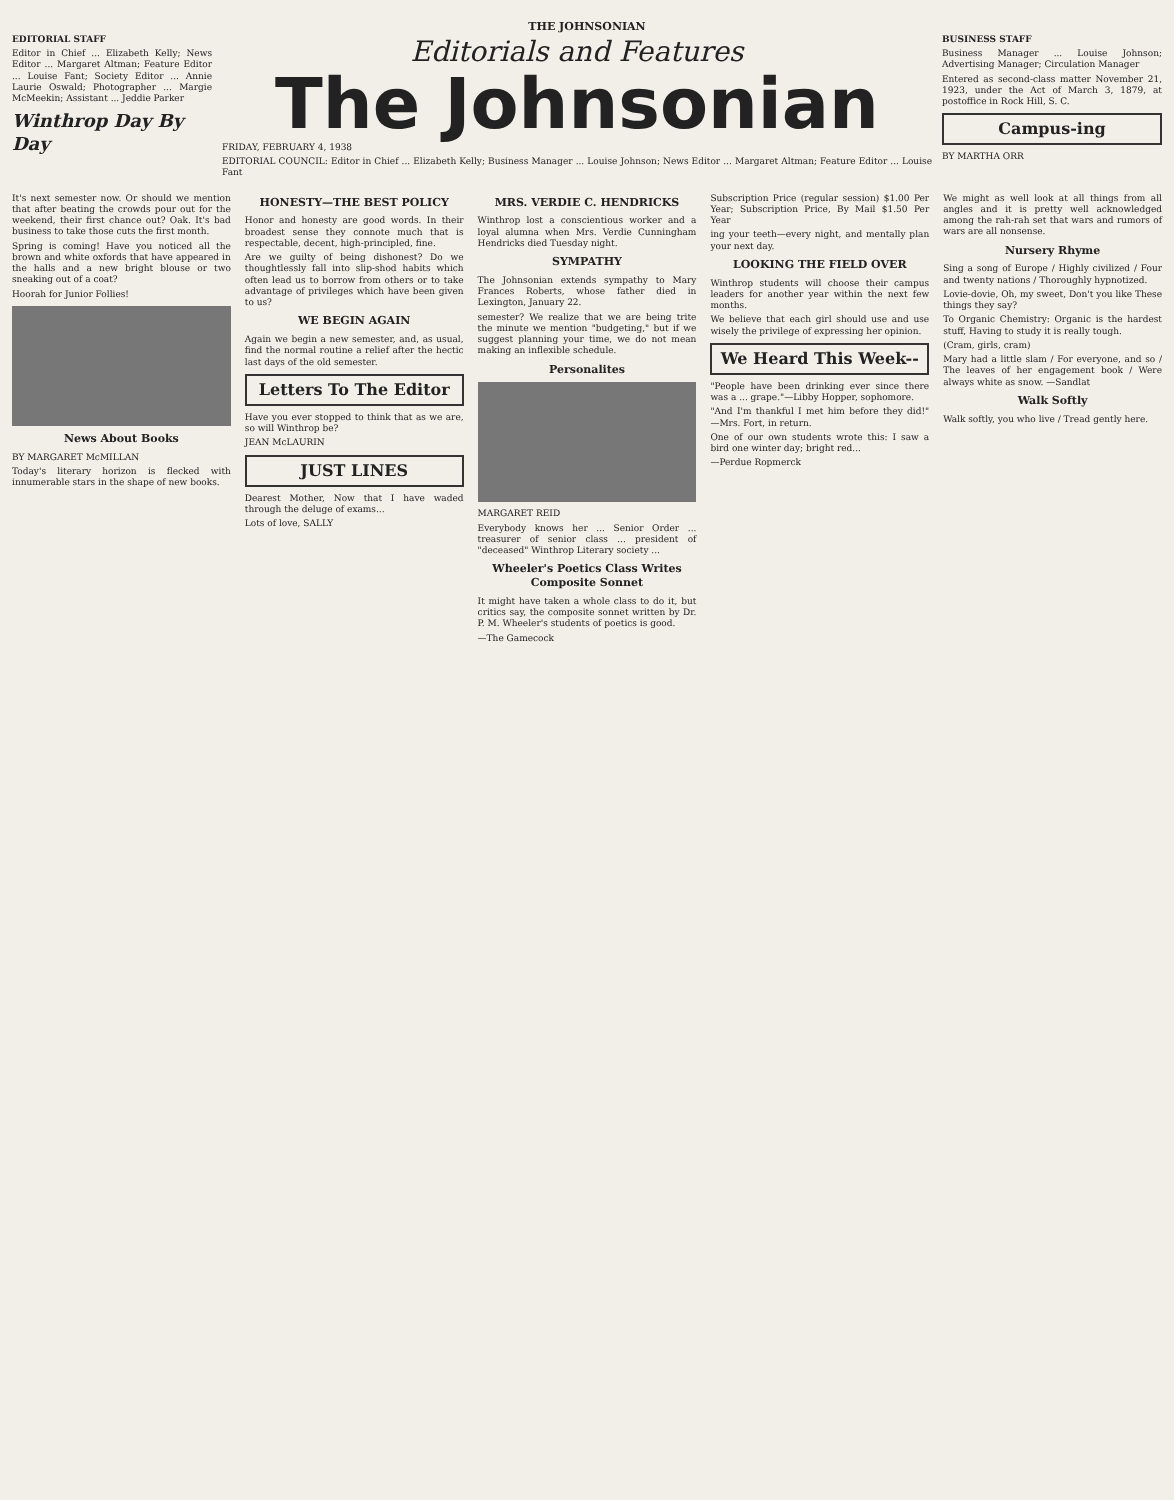THE JOHNSONIAN
EDITORIAL STAFF
Editor in Chief ... Elizabeth Kelly; News Editor ... Margaret Altman; Feature Editor ... Louise Fant; Society Editor ... Annie Laurie Oswald; Photographer ... Margie McMeekin; Assistant ... Jeddie Parker
Winthrop Day By Day
Editorials and Features
The Johnsonian
FRIDAY, FEBRUARY 4, 1938
EDITORIAL COUNCIL: Editor in Chief ... Elizabeth Kelly; Business Manager ... Louise Johnson; News Editor ... Margaret Altman; Feature Editor ... Louise Fant
BUSINESS STAFF
Business Manager ... Louise Johnson; Advertising Manager; Circulation Manager
Entered as second-class matter November 21, 1923, under the Act of March 3, 1879, at postoffice in Rock Hill, S. C.
Campus-ing
BY MARTHA ORR
It's next semester now. Or should we mention that after beating the crowds pour out for the weekend, their first chance out? Oak. It's bad business to take those cuts the first month.
Spring is coming! Have you noticed all the brown and white oxfords that have appeared in the halls and a new bright blouse or two sneaking out of a coat?
Hoorah for Junior Follies!
News About Books
BY MARGARET McMILLAN
Today's literary horizon is flecked with innumerable stars in the shape of new books.
HONESTY—THE BEST POLICY
Honor and honesty are good words. In their broadest sense they connote much that is respectable, decent, high-principled, fine.
Are we guilty of being dishonest? Do we thoughtlessly fall into slip-shod habits which often lead us to borrow from others or to take advantage of privileges which have been given to us?
WE BEGIN AGAIN
Again we begin a new semester, and, as usual, find the normal routine a relief after the hectic last days of the old semester.
Letters To The Editor
Have you ever stopped to think that as we are, so will Winthrop be?
JEAN McLAURIN
JUST LINES
Dearest Mother, Now that I have waded through the deluge of exams...
Lots of love, SALLY
MRS. VERDIE C. HENDRICKS
Winthrop lost a conscientious worker and a loyal alumna when Mrs. Verdie Cunningham Hendricks died Tuesday night.
SYMPATHY
The Johnsonian extends sympathy to Mary Frances Roberts, whose father died in Lexington, January 22.
semester? We realize that we are being trite the minute we mention "budgeting," but if we suggest planning your time, we do not mean making an inflexible schedule.
Personalites
MARGARET REID
Everybody knows her ... Senior Order ... treasurer of senior class ... president of "deceased" Winthrop Literary society ...
Wheeler's Poetics Class Writes Composite Sonnet
It might have taken a whole class to do it, but critics say, the composite sonnet written by Dr. P. M. Wheeler's students of poetics is good.
—The Gamecock
Subscription Price (regular session) $1.00 Per Year; Subscription Price, By Mail $1.50 Per Year
ing your teeth—every night, and mentally plan your next day.
LOOKING THE FIELD OVER
Winthrop students will choose their campus leaders for another year within the next few months.
We believe that each girl should use and use wisely the privilege of expressing her opinion.
We Heard This Week--
"People have been drinking ever since there was a ... grape."—Libby Hopper, sophomore.
"And I'm thankful I met him before they did!" —Mrs. Fort, in return.
One of our own students wrote this: I saw a bird one winter day; bright red...
—Perdue Ropmerck
We might as well look at all things from all angles and it is pretty well acknowledged among the rah-rah set that wars and rumors of wars are all nonsense.
Nursery Rhyme
Sing a song of Europe / Highly civilized / Four and twenty nations / Thoroughly hypnotized.
Lovie-dovie, Oh, my sweet, Don't you like These things they say?
To Organic Chemistry: Organic is the hardest stuff, Having to study it is really tough.
(Cram, girls, cram)
Mary had a little slam / For everyone, and so / The leaves of her engagement book / Were always white as snow. —Sandlat
Walk Softly
Walk softly, you who live / Tread gently here.